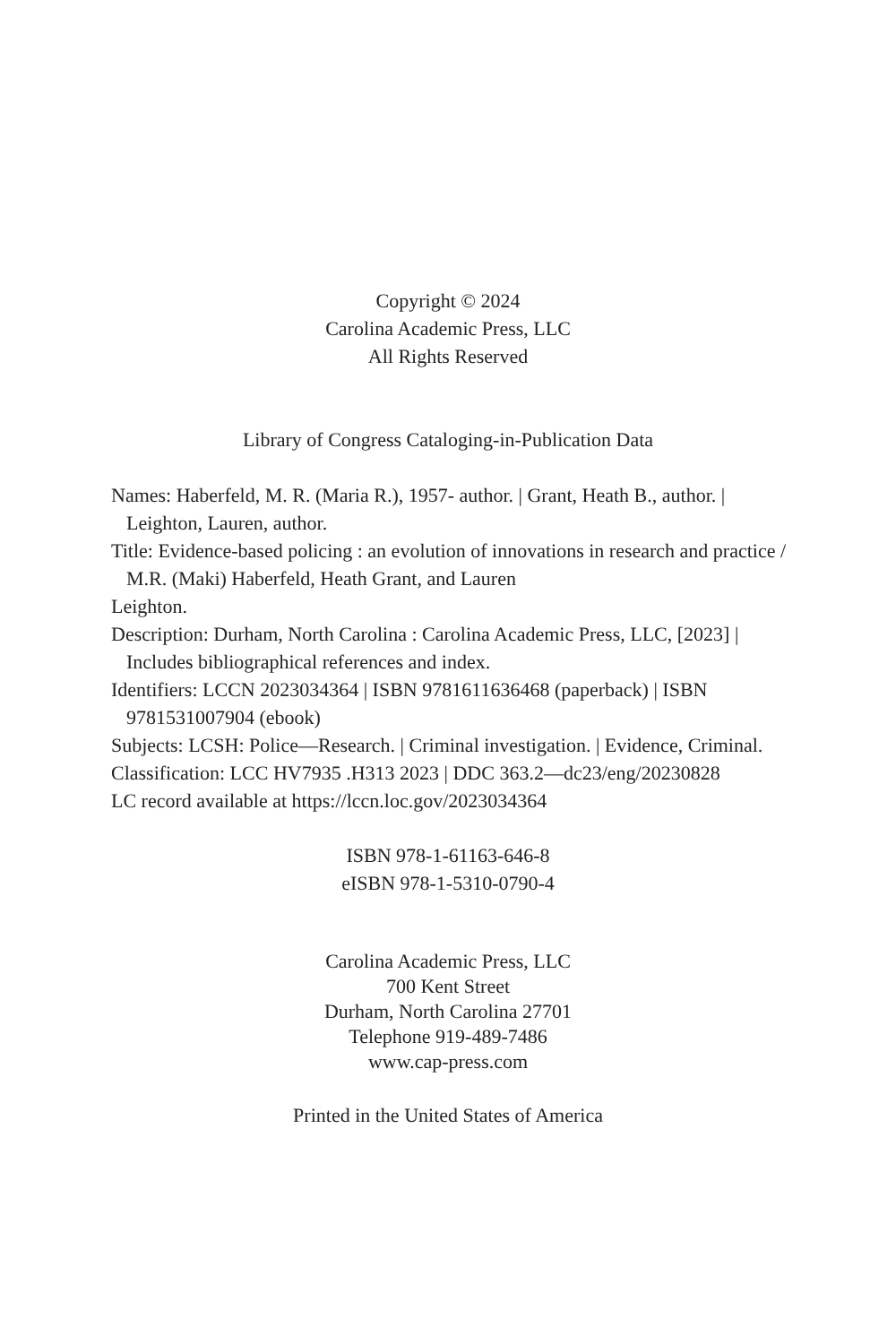Copyright © 2024
Carolina Academic Press, LLC
All Rights Reserved
Library of Congress Cataloging-in-Publication Data
Names: Haberfeld, M. R. (Maria R.), 1957- author. | Grant, Heath B., author. | Leighton, Lauren, author.
Title: Evidence-based policing : an evolution of innovations in research and practice / M.R. (Maki) Haberfeld, Heath Grant, and Lauren
Leighton.
Description: Durham, North Carolina : Carolina Academic Press, LLC, [2023] | Includes bibliographical references and index.
Identifiers: LCCN 2023034364 | ISBN 9781611636468 (paperback) | ISBN 9781531007904 (ebook)
Subjects: LCSH: Police—Research. | Criminal investigation. | Evidence, Criminal.
Classification: LCC HV7935 .H313 2023 | DDC 363.2—dc23/eng/20230828
LC record available at https://lccn.loc.gov/2023034364
ISBN 978-1-61163-646-8
eISBN 978-1-5310-0790-4
Carolina Academic Press, LLC
700 Kent Street
Durham, North Carolina 27701
Telephone 919-489-7486
www.cap-press.com
Printed in the United States of America